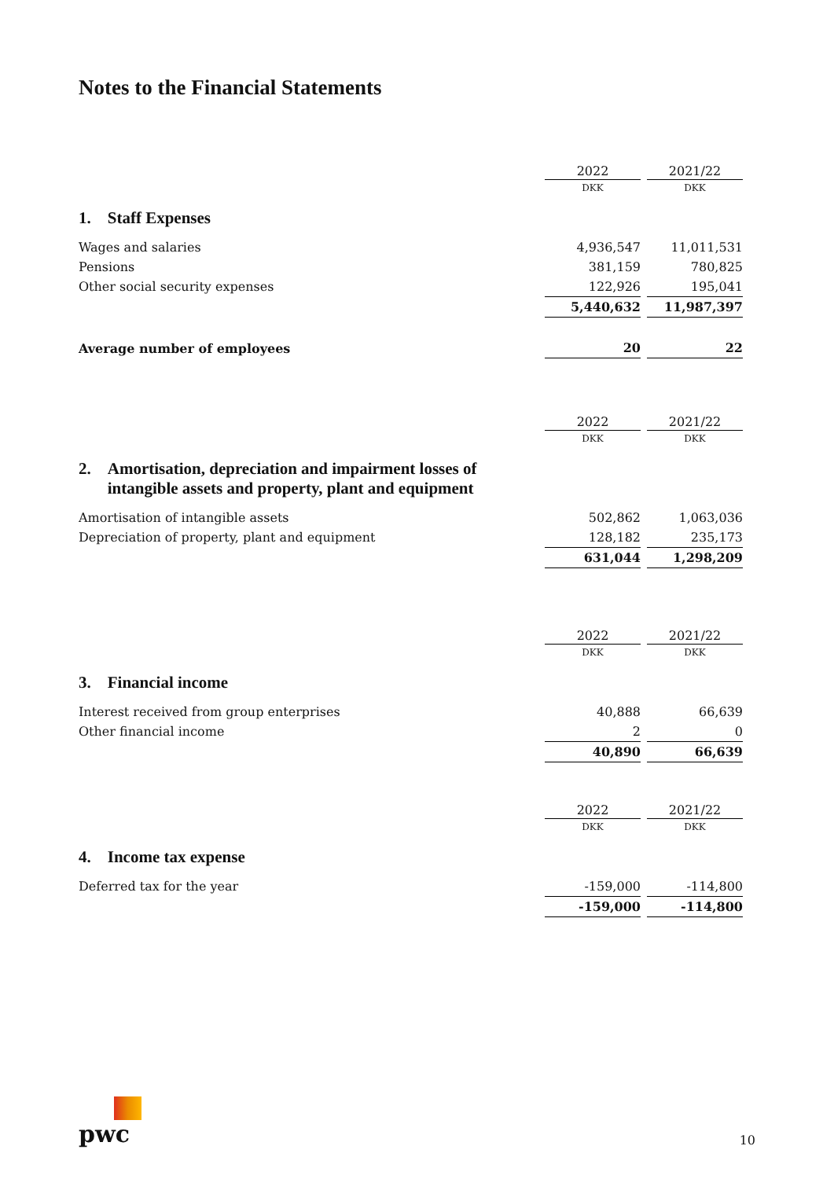Notes to the Financial Statements
| | 2022 | 2021/22 |
| | DKK | DKK |
| 1. Staff Expenses | | |
| Wages and salaries | 4,936,547 | 11,011,531 |
| Pensions | 381,159 | 780,825 |
| Other social security expenses | 122,926 | 195,041 |
| | 5,440,632 | 11,987,397 |
| Average number of employees | 20 | 22 |
| | 2022 | 2021/22 |
| | DKK | DKK |
| 2. Amortisation, depreciation and impairment losses of intangible assets and property, plant and equipment | | |
| Amortisation of intangible assets | 502,862 | 1,063,036 |
| Depreciation of property, plant and equipment | 128,182 | 235,173 |
| | 631,044 | 1,298,209 |
| | 2022 | 2021/22 |
| | DKK | DKK |
| 3. Financial income | | |
| Interest received from group enterprises | 40,888 | 66,639 |
| Other financial income | 2 | 0 |
| | 40,890 | 66,639 |
| | 2022 | 2021/22 |
| | DKK | DKK |
| 4. Income tax expense | | |
| Deferred tax for the year | -159,000 | -114,800 |
| | -159,000 | -114,800 |
pwc
10